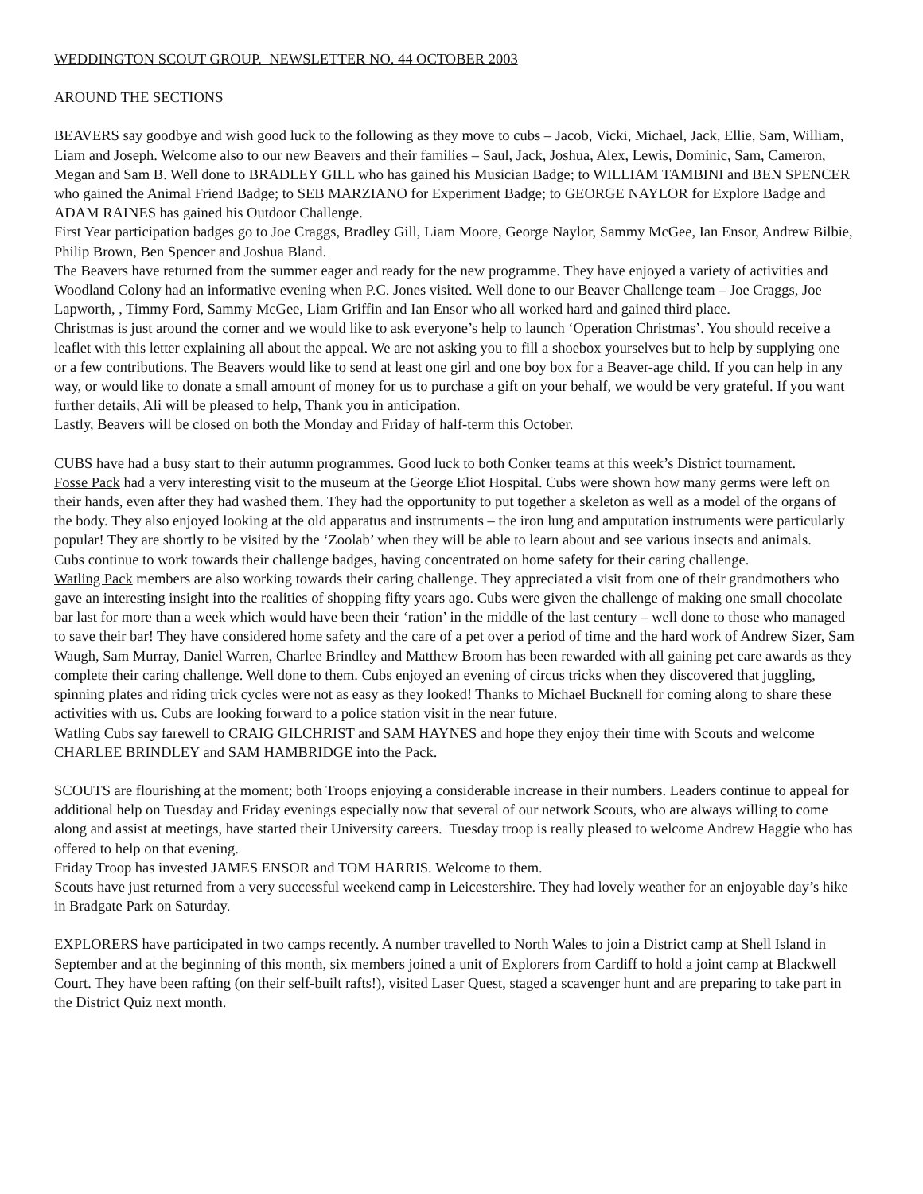WEDDINGTON SCOUT GROUP. NEWSLETTER NO. 44 OCTOBER 2003
AROUND THE SECTIONS
BEAVERS say goodbye and wish good luck to the following as they move to cubs – Jacob, Vicki, Michael, Jack, Ellie, Sam, William, Liam and Joseph. Welcome also to our new Beavers and their families – Saul, Jack, Joshua, Alex, Lewis, Dominic, Sam, Cameron, Megan and Sam B. Well done to BRADLEY GILL who has gained his Musician Badge; to WILLIAM TAMBINI and BEN SPENCER who gained the Animal Friend Badge; to SEB MARZIANO for Experiment Badge; to GEORGE NAYLOR for Explore Badge and ADAM RAINES has gained his Outdoor Challenge.
First Year participation badges go to Joe Craggs, Bradley Gill, Liam Moore, George Naylor, Sammy McGee, Ian Ensor, Andrew Bilbie, Philip Brown, Ben Spencer and Joshua Bland.
The Beavers have returned from the summer eager and ready for the new programme. They have enjoyed a variety of activities and Woodland Colony had an informative evening when P.C. Jones visited. Well done to our Beaver Challenge team – Joe Craggs, Joe Lapworth, , Timmy Ford, Sammy McGee, Liam Griffin and Ian Ensor who all worked hard and gained third place.
Christmas is just around the corner and we would like to ask everyone’s help to launch ‘Operation Christmas’. You should receive a leaflet with this letter explaining all about the appeal. We are not asking you to fill a shoebox yourselves but to help by supplying one or a few contributions. The Beavers would like to send at least one girl and one boy box for a Beaver-age child. If you can help in any way, or would like to donate a small amount of money for us to purchase a gift on your behalf, we would be very grateful. If you want further details, Ali will be pleased to help, Thank you in anticipation.
Lastly, Beavers will be closed on both the Monday and Friday of half-term this October.
CUBS have had a busy start to their autumn programmes. Good luck to both Conker teams at this week’s District tournament.
Fosse Pack had a very interesting visit to the museum at the George Eliot Hospital. Cubs were shown how many germs were left on their hands, even after they had washed them. They had the opportunity to put together a skeleton as well as a model of the organs of the body. They also enjoyed looking at the old apparatus and instruments – the iron lung and amputation instruments were particularly popular! They are shortly to be visited by the ‘Zoolab’ when they will be able to learn about and see various insects and animals.
Cubs continue to work towards their challenge badges, having concentrated on home safety for their caring challenge.
Watling Pack members are also working towards their caring challenge. They appreciated a visit from one of their grandmothers who gave an interesting insight into the realities of shopping fifty years ago. Cubs were given the challenge of making one small chocolate bar last for more than a week which would have been their ‘ration’ in the middle of the last century – well done to those who managed to save their bar! They have considered home safety and the care of a pet over a period of time and the hard work of Andrew Sizer, Sam Waugh, Sam Murray, Daniel Warren, Charlee Brindley and Matthew Broom has been rewarded with all gaining pet care awards as they complete their caring challenge. Well done to them. Cubs enjoyed an evening of circus tricks when they discovered that juggling, spinning plates and riding trick cycles were not as easy as they looked! Thanks to Michael Bucknell for coming along to share these activities with us. Cubs are looking forward to a police station visit in the near future.
Watling Cubs say farewell to CRAIG GILCHRIST and SAM HAYNES and hope they enjoy their time with Scouts and welcome CHARLEE BRINDLEY and SAM HAMBRIDGE into the Pack.
SCOUTS are flourishing at the moment; both Troops enjoying a considerable increase in their numbers. Leaders continue to appeal for additional help on Tuesday and Friday evenings especially now that several of our network Scouts, who are always willing to come along and assist at meetings, have started their University careers. Tuesday troop is really pleased to welcome Andrew Haggie who has offered to help on that evening.
Friday Troop has invested JAMES ENSOR and TOM HARRIS. Welcome to them.
Scouts have just returned from a very successful weekend camp in Leicestershire. They had lovely weather for an enjoyable day’s hike in Bradgate Park on Saturday.
EXPLORERS have participated in two camps recently. A number travelled to North Wales to join a District camp at Shell Island in September and at the beginning of this month, six members joined a unit of Explorers from Cardiff to hold a joint camp at Blackwell Court. They have been rafting (on their self-built rafts!), visited Laser Quest, staged a scavenger hunt and are preparing to take part in the District Quiz next month.